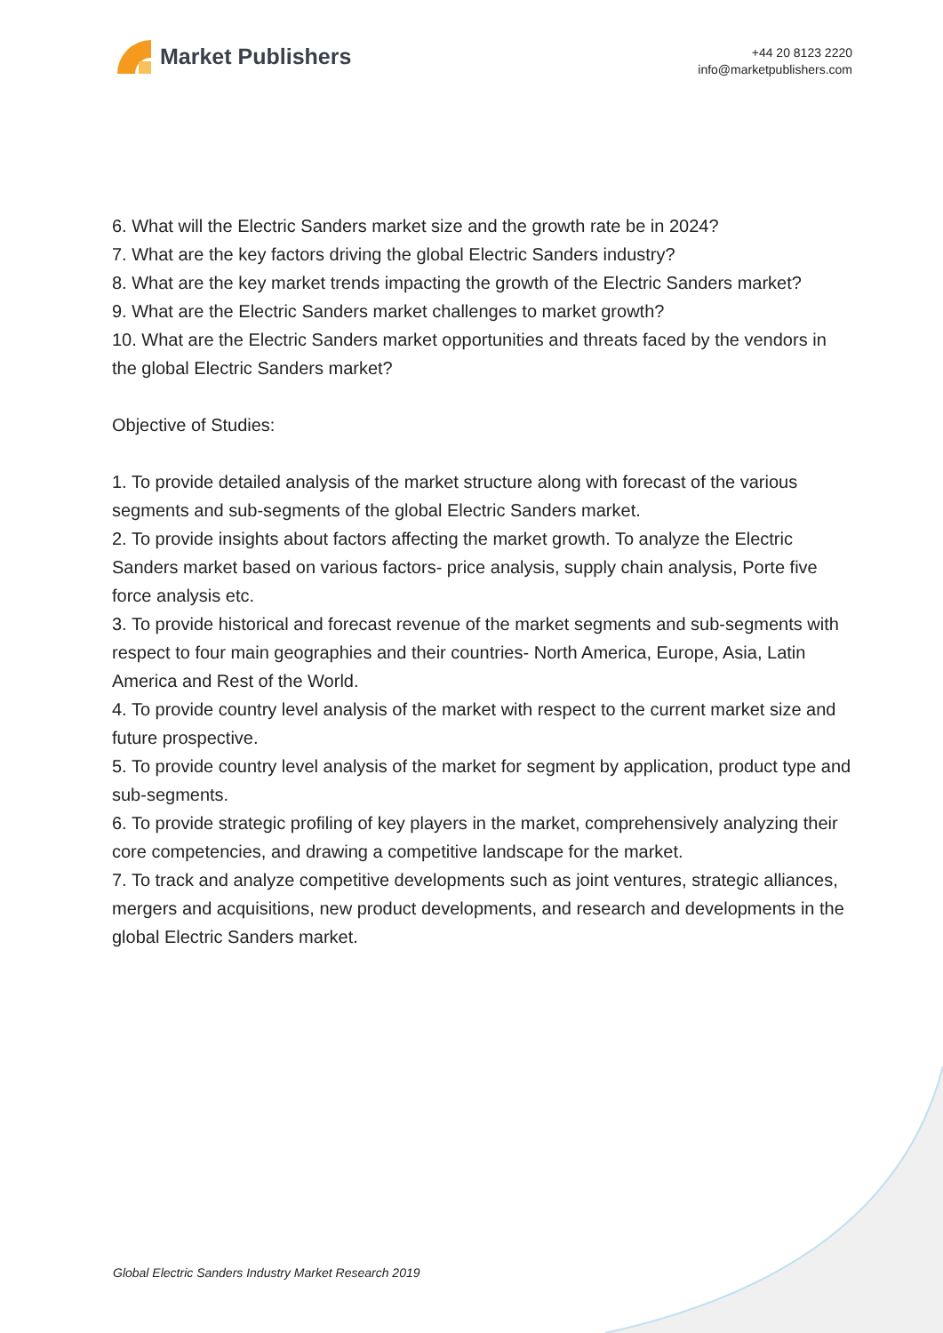Market Publishers
+44 20 8123 2220
info@marketpublishers.com
6. What will the Electric Sanders market size and the growth rate be in 2024?
7. What are the key factors driving the global Electric Sanders industry?
8. What are the key market trends impacting the growth of the Electric Sanders market?
9. What are the Electric Sanders market challenges to market growth?
10. What are the Electric Sanders market opportunities and threats faced by the vendors in the global Electric Sanders market?
Objective of Studies:
1. To provide detailed analysis of the market structure along with forecast of the various segments and sub-segments of the global Electric Sanders market.
2. To provide insights about factors affecting the market growth. To analyze the Electric Sanders market based on various factors- price analysis, supply chain analysis, Porte five force analysis etc.
3. To provide historical and forecast revenue of the market segments and sub-segments with respect to four main geographies and their countries- North America, Europe, Asia, Latin America and Rest of the World.
4. To provide country level analysis of the market with respect to the current market size and future prospective.
5. To provide country level analysis of the market for segment by application, product type and sub-segments.
6. To provide strategic profiling of key players in the market, comprehensively analyzing their core competencies, and drawing a competitive landscape for the market.
7. To track and analyze competitive developments such as joint ventures, strategic alliances, mergers and acquisitions, new product developments, and research and developments in the global Electric Sanders market.
Global Electric Sanders Industry Market Research 2019